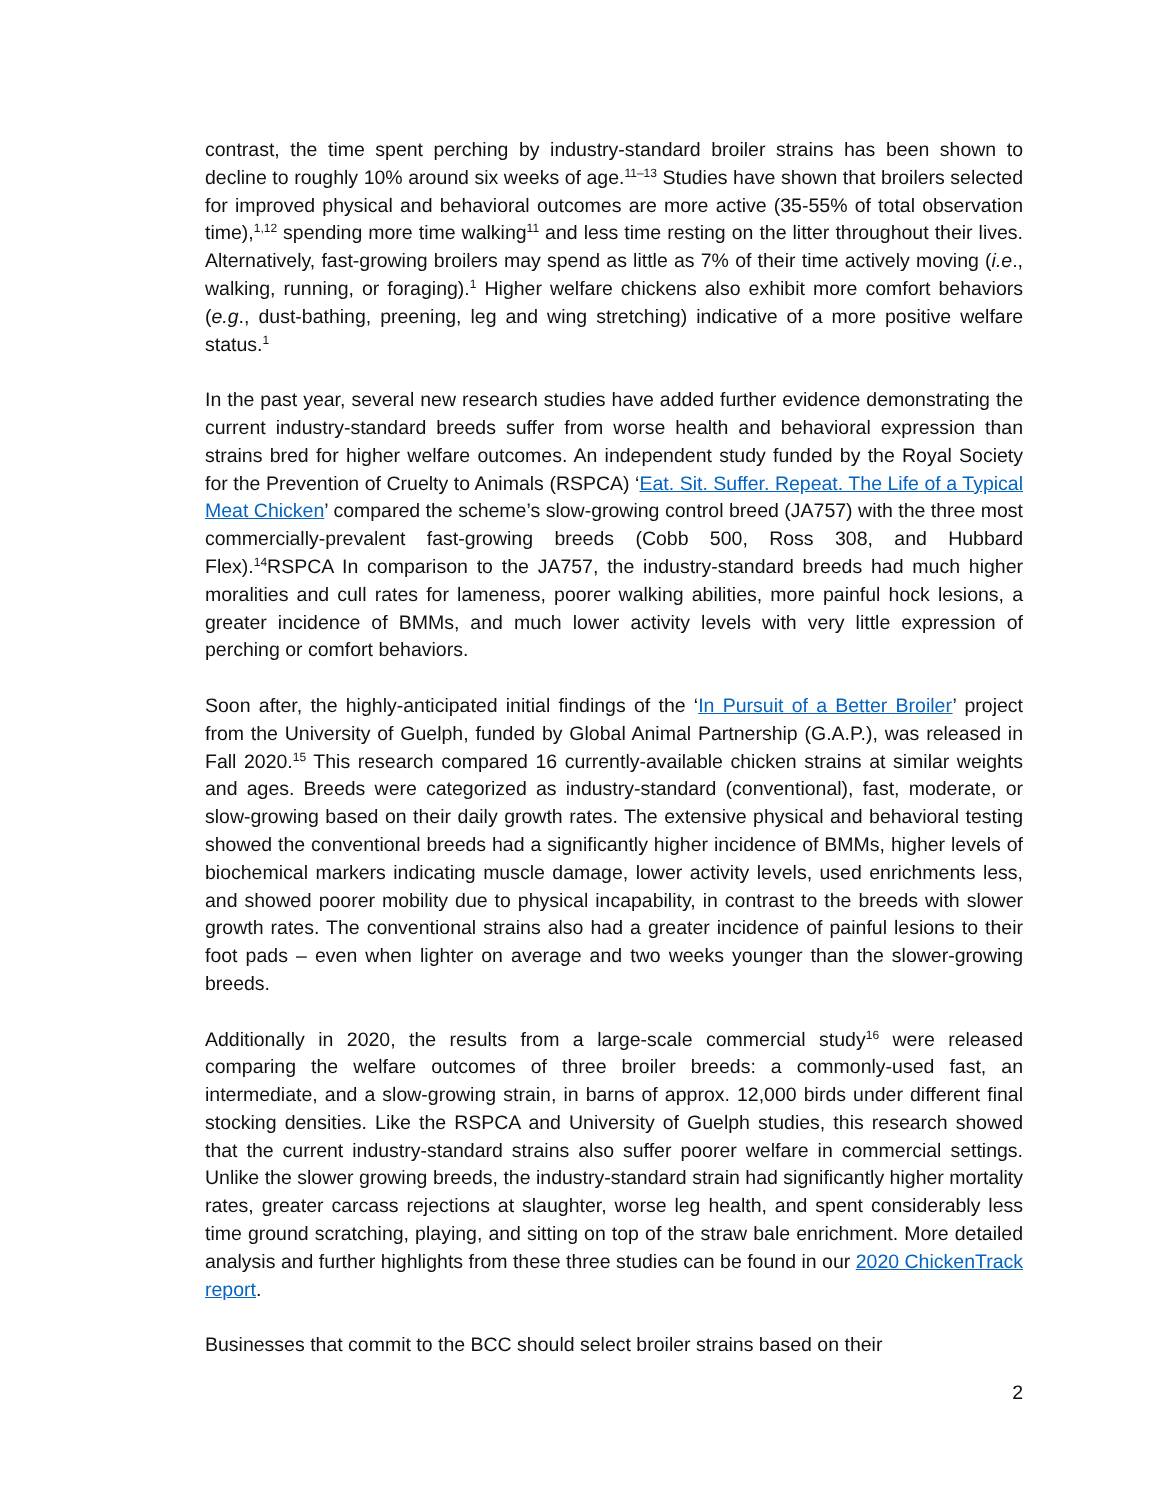contrast, the time spent perching by industry-standard broiler strains has been shown to decline to roughly 10% around six weeks of age.<sup>11–13</sup> Studies have shown that broilers selected for improved physical and behavioral outcomes are more active (35-55% of total observation time),<sup>1,12</sup> spending more time walking<sup>11</sup> and less time resting on the litter throughout their lives. Alternatively, fast-growing broilers may spend as little as 7% of their time actively moving (i.e., walking, running, or foraging).<sup>1</sup> Higher welfare chickens also exhibit more comfort behaviors (e.g., dust-bathing, preening, leg and wing stretching) indicative of a more positive welfare status.<sup>1</sup>
In the past year, several new research studies have added further evidence demonstrating the current industry-standard breeds suffer from worse health and behavioral expression than strains bred for higher welfare outcomes. An independent study funded by the Royal Society for the Prevention of Cruelty to Animals (RSPCA) ‘Eat. Sit. Suffer. Repeat. The Life of a Typical Meat Chicken’ compared the scheme’s slow-growing control breed (JA757) with the three most commercially-prevalent fast-growing breeds (Cobb 500, Ross 308, and Hubbard Flex).<sup>14</sup>RSPCA In comparison to the JA757, the industry-standard breeds had much higher moralities and cull rates for lameness, poorer walking abilities, more painful hock lesions, a greater incidence of BMMs, and much lower activity levels with very little expression of perching or comfort behaviors.
Soon after, the highly-anticipated initial findings of the ‘In Pursuit of a Better Broiler’ project from the University of Guelph, funded by Global Animal Partnership (G.A.P.), was released in Fall 2020.<sup>15</sup> This research compared 16 currently-available chicken strains at similar weights and ages. Breeds were categorized as industry-standard (conventional), fast, moderate, or slow-growing based on their daily growth rates. The extensive physical and behavioral testing showed the conventional breeds had a significantly higher incidence of BMMs, higher levels of biochemical markers indicating muscle damage, lower activity levels, used enrichments less, and showed poorer mobility due to physical incapability, in contrast to the breeds with slower growth rates. The conventional strains also had a greater incidence of painful lesions to their foot pads – even when lighter on average and two weeks younger than the slower-growing breeds.
Additionally in 2020, the results from a large-scale commercial study<sup>16</sup> were released comparing the welfare outcomes of three broiler breeds: a commonly-used fast, an intermediate, and a slow-growing strain, in barns of approx. 12,000 birds under different final stocking densities. Like the RSPCA and University of Guelph studies, this research showed that the current industry-standard strains also suffer poorer welfare in commercial settings. Unlike the slower growing breeds, the industry-standard strain had significantly higher mortality rates, greater carcass rejections at slaughter, worse leg health, and spent considerably less time ground scratching, playing, and sitting on top of the straw bale enrichment. More detailed analysis and further highlights from these three studies can be found in our 2020 ChickenTrack report.
Businesses that commit to the BCC should select broiler strains based on their
2